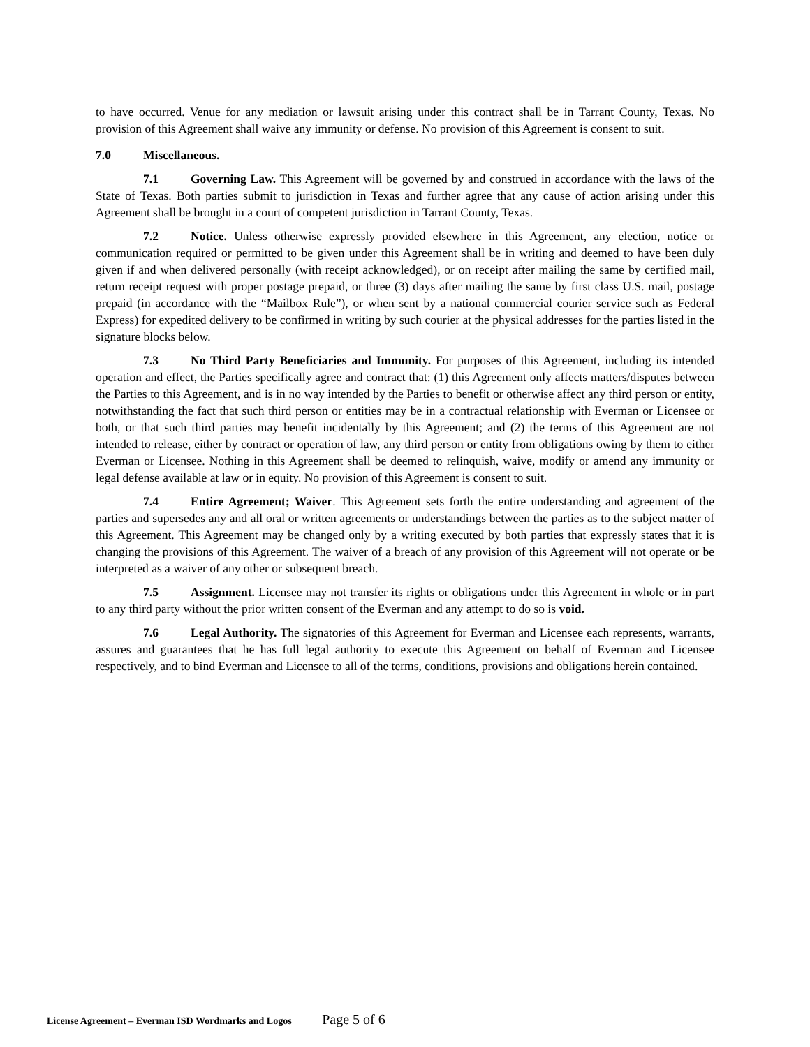to have occurred. Venue for any mediation or lawsuit arising under this contract shall be in Tarrant County, Texas. No provision of this Agreement shall waive any immunity or defense. No provision of this Agreement is consent to suit.
7.0 Miscellaneous.
7.1 Governing Law. This Agreement will be governed by and construed in accordance with the laws of the State of Texas. Both parties submit to jurisdiction in Texas and further agree that any cause of action arising under this Agreement shall be brought in a court of competent jurisdiction in Tarrant County, Texas.
7.2 Notice. Unless otherwise expressly provided elsewhere in this Agreement, any election, notice or communication required or permitted to be given under this Agreement shall be in writing and deemed to have been duly given if and when delivered personally (with receipt acknowledged), or on receipt after mailing the same by certified mail, return receipt request with proper postage prepaid, or three (3) days after mailing the same by first class U.S. mail, postage prepaid (in accordance with the “Mailbox Rule”), or when sent by a national commercial courier service such as Federal Express) for expedited delivery to be confirmed in writing by such courier at the physical addresses for the parties listed in the signature blocks below.
7.3 No Third Party Beneficiaries and Immunity. For purposes of this Agreement, including its intended operation and effect, the Parties specifically agree and contract that: (1) this Agreement only affects matters/disputes between the Parties to this Agreement, and is in no way intended by the Parties to benefit or otherwise affect any third person or entity, notwithstanding the fact that such third person or entities may be in a contractual relationship with Everman or Licensee or both, or that such third parties may benefit incidentally by this Agreement; and (2) the terms of this Agreement are not intended to release, either by contract or operation of law, any third person or entity from obligations owing by them to either Everman or Licensee. Nothing in this Agreement shall be deemed to relinquish, waive, modify or amend any immunity or legal defense available at law or in equity. No provision of this Agreement is consent to suit.
7.4 Entire Agreement; Waiver. This Agreement sets forth the entire understanding and agreement of the parties and supersedes any and all oral or written agreements or understandings between the parties as to the subject matter of this Agreement. This Agreement may be changed only by a writing executed by both parties that expressly states that it is changing the provisions of this Agreement. The waiver of a breach of any provision of this Agreement will not operate or be interpreted as a waiver of any other or subsequent breach.
7.5 Assignment. Licensee may not transfer its rights or obligations under this Agreement in whole or in part to any third party without the prior written consent of the Everman and any attempt to do so is void.
7.6 Legal Authority. The signatories of this Agreement for Everman and Licensee each represents, warrants, assures and guarantees that he has full legal authority to execute this Agreement on behalf of Everman and Licensee respectively, and to bind Everman and Licensee to all of the terms, conditions, provisions and obligations herein contained.
License Agreement – Everman ISD Wordmarks and Logos Page 5 of 6